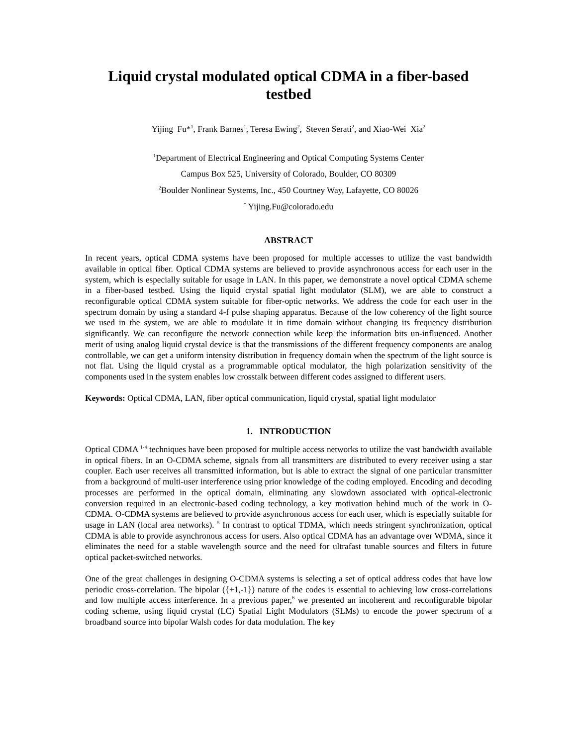Liquid crystal modulated optical CDMA in a fiber-based testbed
Yijing Fu*<sup>1</sup>, Frank Barnes<sup>1</sup>, Teresa Ewing<sup>2</sup>, Steven Serati<sup>2</sup>, and Xiao-Wei Xia<sup>2</sup>
<sup>1</sup> Department of Electrical Engineering and Optical Computing Systems Center
Campus Box 525, University of Colorado, Boulder, CO 80309
<sup>2</sup> Boulder Nonlinear Systems, Inc., 450 Courtney Way, Lafayette, CO 80026
<sup>*</sup> Yijing.Fu@colorado.edu
ABSTRACT
In recent years, optical CDMA systems have been proposed for multiple accesses to utilize the vast bandwidth available in optical fiber. Optical CDMA systems are believed to provide asynchronous access for each user in the system, which is especially suitable for usage in LAN. In this paper, we demonstrate a novel optical CDMA scheme in a fiber-based testbed. Using the liquid crystal spatial light modulator (SLM), we are able to construct a reconfigurable optical CDMA system suitable for fiber-optic networks. We address the code for each user in the spectrum domain by using a standard 4-f pulse shaping apparatus. Because of the low coherency of the light source we used in the system, we are able to modulate it in time domain without changing its frequency distribution significantly. We can reconfigure the network connection while keep the information bits un-influenced. Another merit of using analog liquid crystal device is that the transmissions of the different frequency components are analog controllable, we can get a uniform intensity distribution in frequency domain when the spectrum of the light source is not flat. Using the liquid crystal as a programmable optical modulator, the high polarization sensitivity of the components used in the system enables low crosstalk between different codes assigned to different users.
Keywords: Optical CDMA, LAN, fiber optical communication, liquid crystal, spatial light modulator
1. INTRODUCTION
Optical CDMA <sup>1-4</sup> techniques have been proposed for multiple access networks to utilize the vast bandwidth available in optical fibers. In an O-CDMA scheme, signals from all transmitters are distributed to every receiver using a star coupler. Each user receives all transmitted information, but is able to extract the signal of one particular transmitter from a background of multi-user interference using prior knowledge of the coding employed. Encoding and decoding processes are performed in the optical domain, eliminating any slowdown associated with optical-electronic conversion required in an electronic-based coding technology, a key motivation behind much of the work in O-CDMA. O-CDMA systems are believed to provide asynchronous access for each user, which is especially suitable for usage in LAN (local area networks). <sup>5</sup> In contrast to optical TDMA, which needs stringent synchronization, optical CDMA is able to provide asynchronous access for users. Also optical CDMA has an advantage over WDMA, since it eliminates the need for a stable wavelength source and the need for ultrafast tunable sources and filters in future optical packet-switched networks.
One of the great challenges in designing O-CDMA systems is selecting a set of optical address codes that have low periodic cross-correlation. The bipolar ({+1,-1}) nature of the codes is essential to achieving low cross-correlations and low multiple access interference. In a previous paper,<sup>6</sup> we presented an incoherent and reconfigurable bipolar coding scheme, using liquid crystal (LC) Spatial Light Modulators (SLMs) to encode the power spectrum of a broadband source into bipolar Walsh codes for data modulation. The key